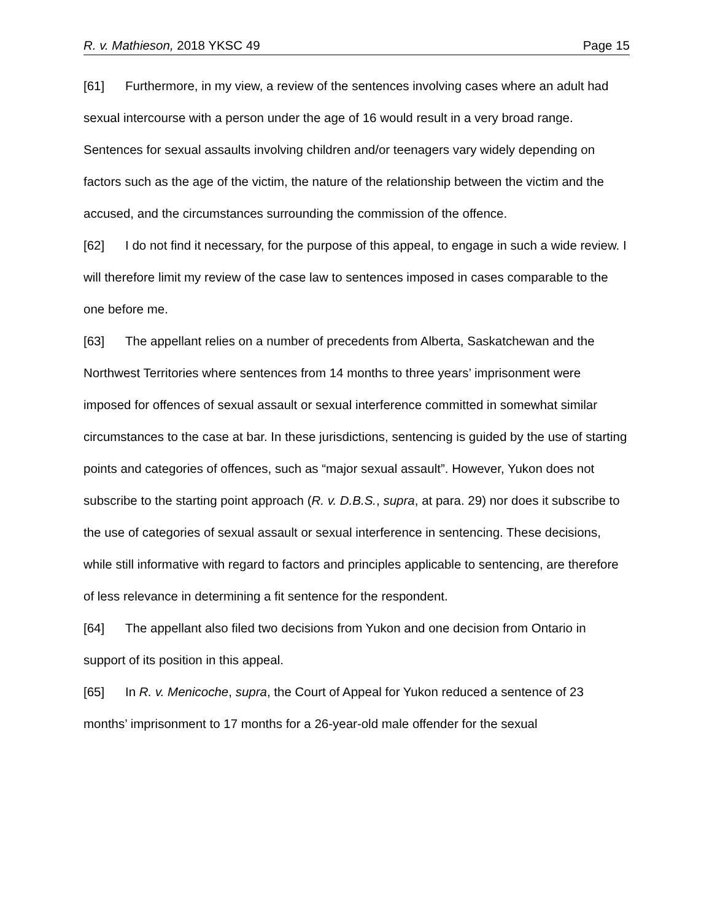R. v. Mathieson, 2018 YKSC 49 Page 15
[61] Furthermore, in my view, a review of the sentences involving cases where an adult had sexual intercourse with a person under the age of 16 would result in a very broad range. Sentences for sexual assaults involving children and/or teenagers vary widely depending on factors such as the age of the victim, the nature of the relationship between the victim and the accused, and the circumstances surrounding the commission of the offence.
[62] I do not find it necessary, for the purpose of this appeal, to engage in such a wide review. I will therefore limit my review of the case law to sentences imposed in cases comparable to the one before me.
[63] The appellant relies on a number of precedents from Alberta, Saskatchewan and the Northwest Territories where sentences from 14 months to three years’ imprisonment were imposed for offences of sexual assault or sexual interference committed in somewhat similar circumstances to the case at bar. In these jurisdictions, sentencing is guided by the use of starting points and categories of offences, such as “major sexual assault”. However, Yukon does not subscribe to the starting point approach (R. v. D.B.S., supra, at para. 29) nor does it subscribe to the use of categories of sexual assault or sexual interference in sentencing. These decisions, while still informative with regard to factors and principles applicable to sentencing, are therefore of less relevance in determining a fit sentence for the respondent.
[64] The appellant also filed two decisions from Yukon and one decision from Ontario in support of its position in this appeal.
[65] In R. v. Menicoche, supra, the Court of Appeal for Yukon reduced a sentence of 23 months’ imprisonment to 17 months for a 26-year-old male offender for the sexual